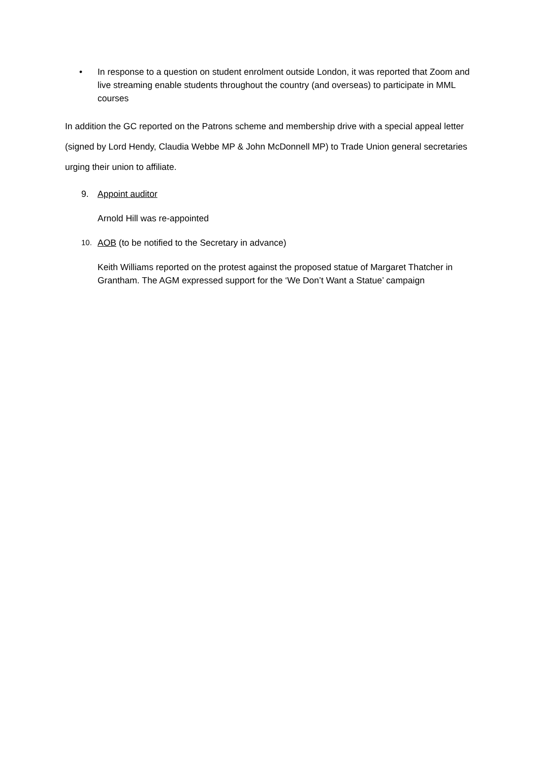• In response to a question on student enrolment outside London, it was reported that Zoom and live streaming enable students throughout the country (and overseas) to participate in MML courses
In addition the GC reported on the Patrons scheme and membership drive with a special appeal letter (signed by Lord Hendy, Claudia Webbe MP & John McDonnell MP) to Trade Union general secretaries urging their union to affiliate.
9. Appoint auditor
Arnold Hill was re-appointed
10.
AOB (to be notified to the Secretary in advance)
Keith Williams reported on the protest against the proposed statue of Margaret Thatcher in Grantham. The AGM expressed support for the ‘We Don’t Want a Statue’ campaign